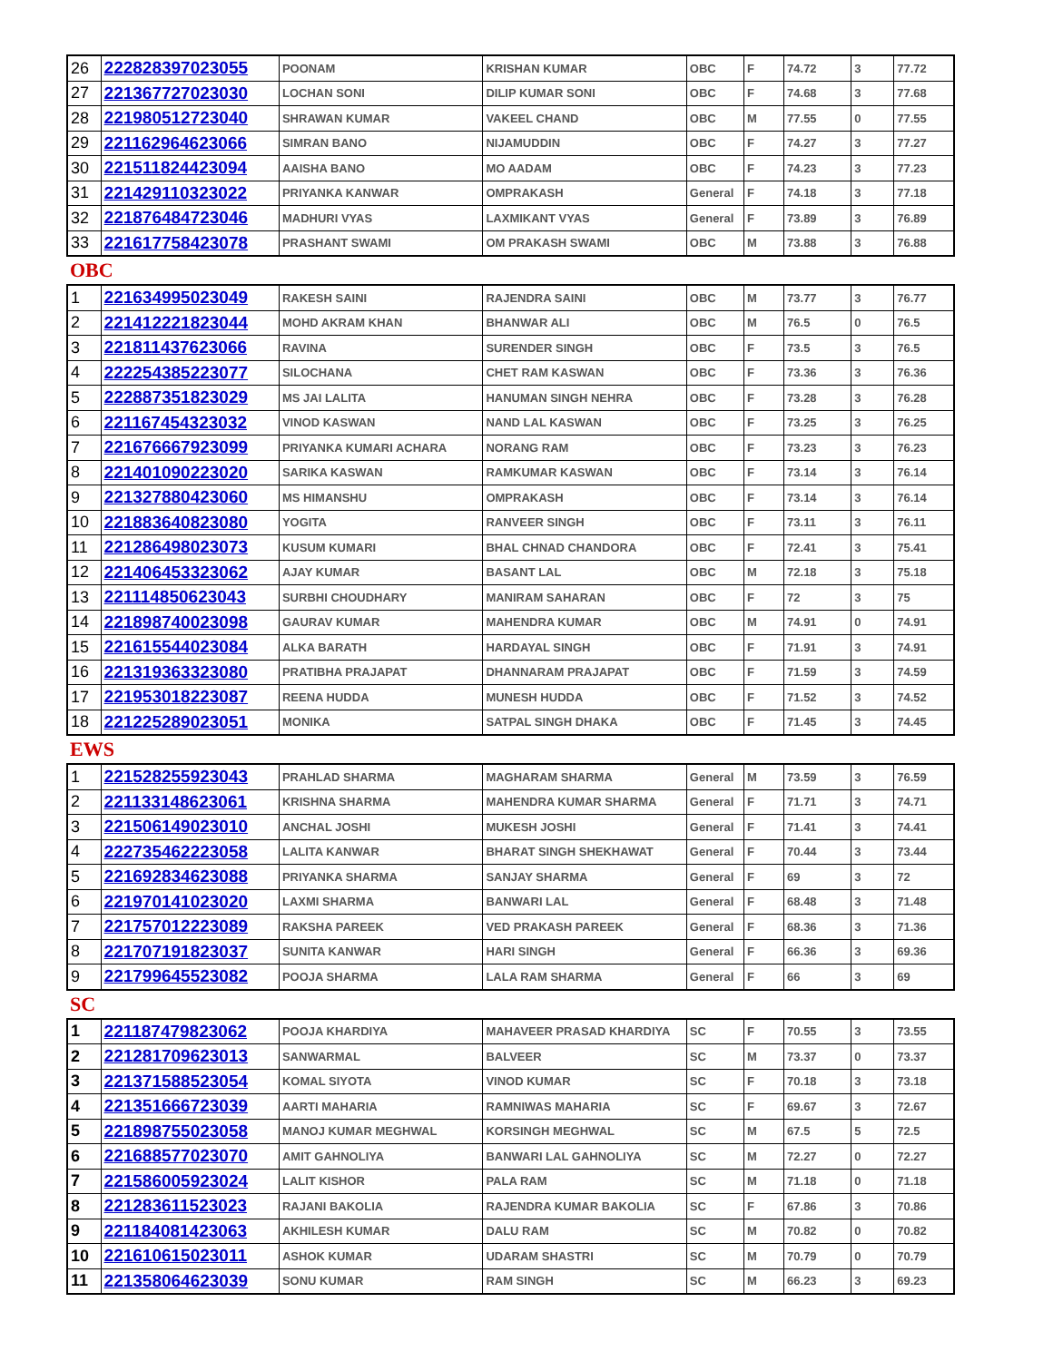| 26 | 222828397023055 | POONAM | KRISHAN KUMAR | OBC | F | 74.72 | 3 | 77.72 |
| 27 | 221367727023030 | LOCHAN SONI | DILIP KUMAR SONI | OBC | F | 74.68 | 3 | 77.68 |
| 28 | 221980512723040 | SHRAWAN KUMAR | VAKEEL CHAND | OBC | M | 77.55 | 0 | 77.55 |
| 29 | 221162964623066 | SIMRAN BANO | NIJAMUDDIN | OBC | F | 74.27 | 3 | 77.27 |
| 30 | 221511824423094 | AAISHA BANO | MO AADAM | OBC | F | 74.23 | 3 | 77.23 |
| 31 | 221429110323022 | PRIYANKA KANWAR | OMPRAKASH | General | F | 74.18 | 3 | 77.18 |
| 32 | 221876484723046 | MADHURI VYAS | LAXMIKANT VYAS | General | F | 73.89 | 3 | 76.89 |
| 33 | 221617758423078 | PRASHANT SWAMI | OM PRAKASH SWAMI | OBC | M | 73.88 | 3 | 76.88 |
OBC
| 1 | 221634995023049 | RAKESH SAINI | RAJENDRA SAINI | OBC | M | 73.77 | 3 | 76.77 |
| 2 | 221412221823044 | MOHD AKRAM KHAN | BHANWAR ALI | OBC | M | 76.5 | 0 | 76.5 |
| 3 | 221811437623066 | RAVINA | SURENDER SINGH | OBC | F | 73.5 | 3 | 76.5 |
| 4 | 222254385223077 | SILOCHANA | CHET RAM KASWAN | OBC | F | 73.36 | 3 | 76.36 |
| 5 | 222887351823029 | MS JAI LALITA | HANUMAN SINGH NEHRA | OBC | F | 73.28 | 3 | 76.28 |
| 6 | 221167454323032 | VINOD KASWAN | NAND LAL KASWAN | OBC | F | 73.25 | 3 | 76.25 |
| 7 | 221676667923099 | PRIYANKA KUMARI ACHARA | NORANG RAM | OBC | F | 73.23 | 3 | 76.23 |
| 8 | 221401090223020 | SARIKA KASWAN | RAMKUMAR KASWAN | OBC | F | 73.14 | 3 | 76.14 |
| 9 | 221327880423060 | MS HIMANSHU | OMPRAKASH | OBC | F | 73.14 | 3 | 76.14 |
| 10 | 221883640823080 | YOGITA | RANVEER SINGH | OBC | F | 73.11 | 3 | 76.11 |
| 11 | 221286498023073 | KUSUM KUMARI | BHAL CHNAD CHANDORA | OBC | F | 72.41 | 3 | 75.41 |
| 12 | 221406453323062 | AJAY KUMAR | BASANT LAL | OBC | M | 72.18 | 3 | 75.18 |
| 13 | 221114850623043 | SURBHI CHOUDHARY | MANIRAM SAHARAN | OBC | F | 72 | 3 | 75 |
| 14 | 221898740023098 | GAURAV KUMAR | MAHENDRA KUMAR | OBC | M | 74.91 | 0 | 74.91 |
| 15 | 221615544023084 | ALKA BARATH | HARDAYAL SINGH | OBC | F | 71.91 | 3 | 74.91 |
| 16 | 221319363323080 | PRATIBHA PRAJAPAT | DHANNARAM PRAJAPAT | OBC | F | 71.59 | 3 | 74.59 |
| 17 | 221953018223087 | REENA HUDDA | MUNESH HUDDA | OBC | F | 71.52 | 3 | 74.52 |
| 18 | 221225289023051 | MONIKA | SATPAL SINGH DHAKA | OBC | F | 71.45 | 3 | 74.45 |
EWS
| 1 | 221528255923043 | PRAHLAD SHARMA | MAGHARAM SHARMA | General | M | 73.59 | 3 | 76.59 |
| 2 | 221133148623061 | KRISHNA SHARMA | MAHENDRA KUMAR SHARMA | General | F | 71.71 | 3 | 74.71 |
| 3 | 221506149023010 | ANCHAL JOSHI | MUKESH JOSHI | General | F | 71.41 | 3 | 74.41 |
| 4 | 222735462223058 | LALITA KANWAR | BHARAT SINGH SHEKHAWAT | General | F | 70.44 | 3 | 73.44 |
| 5 | 221692834623088 | PRIYANKA SHARMA | SANJAY SHARMA | General | F | 69 | 3 | 72 |
| 6 | 221970141023020 | LAXMI SHARMA | BANWARI LAL | General | F | 68.48 | 3 | 71.48 |
| 7 | 221757012223089 | RAKSHA PAREEK | VED PRAKASH PAREEK | General | F | 68.36 | 3 | 71.36 |
| 8 | 221707191823037 | SUNITA KANWAR | HARI SINGH | General | F | 66.36 | 3 | 69.36 |
| 9 | 221799645523082 | POOJA SHARMA | LALA RAM SHARMA | General | F | 66 | 3 | 69 |
SC
| 1 | 221187479823062 | POOJA KHARDIYA | MAHAVEER PRASAD KHARDIYA | SC | F | 70.55 | 3 | 73.55 |
| 2 | 221281709623013 | SANWARMAL | BALVEER | SC | M | 73.37 | 0 | 73.37 |
| 3 | 221371588523054 | KOMAL SIYOTA | VINOD KUMAR | SC | F | 70.18 | 3 | 73.18 |
| 4 | 221351666723039 | AARTI MAHARIA | RAMNIWAS MAHARIA | SC | F | 69.67 | 3 | 72.67 |
| 5 | 221898755023058 | MANOJ KUMAR MEGHWAL | KORSINGH MEGHWAL | SC | M | 67.5 | 5 | 72.5 |
| 6 | 221688577023070 | AMIT GAHNOLIYA | BANWARI LAL GAHNOLIYA | SC | M | 72.27 | 0 | 72.27 |
| 7 | 221586005923024 | LALIT KISHOR | PALA RAM | SC | M | 71.18 | 0 | 71.18 |
| 8 | 221283611523023 | RAJANI BAKOLIA | RAJENDRA KUMAR BAKOLIA | SC | F | 67.86 | 3 | 70.86 |
| 9 | 221184081423063 | AKHILESH KUMAR | DALU RAM | SC | M | 70.82 | 0 | 70.82 |
| 10 | 221610615023011 | ASHOK KUMAR | UDARAM SHASTRI | SC | M | 70.79 | 0 | 70.79 |
| 11 | 221358064623039 | SONU KUMAR | RAM SINGH | SC | M | 66.23 | 3 | 69.23 |